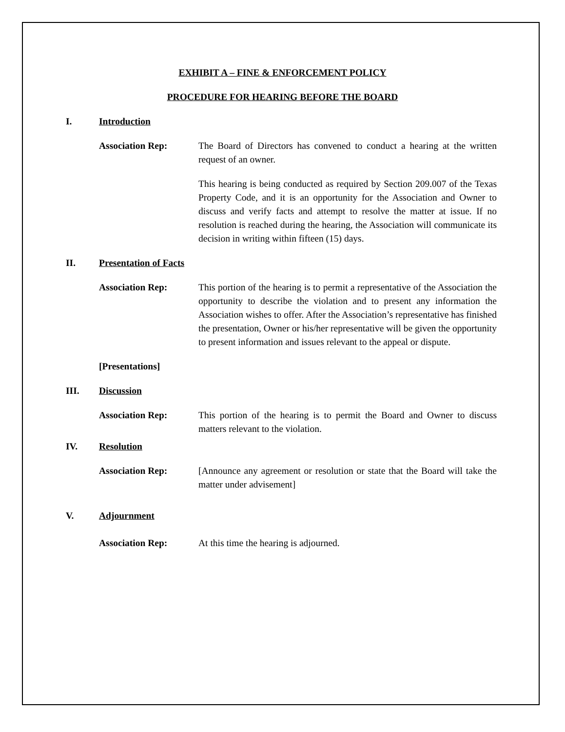EXHIBIT A – FINE & ENFORCEMENT POLICY
PROCEDURE FOR HEARING BEFORE THE BOARD
I. Introduction
Association Rep: The Board of Directors has convened to conduct a hearing at the written request of an owner.
This hearing is being conducted as required by Section 209.007 of the Texas Property Code, and it is an opportunity for the Association and Owner to discuss and verify facts and attempt to resolve the matter at issue. If no resolution is reached during the hearing, the Association will communicate its decision in writing within fifteen (15) days.
II. Presentation of Facts
Association Rep: This portion of the hearing is to permit a representative of the Association the opportunity to describe the violation and to present any information the Association wishes to offer. After the Association’s representative has finished the presentation, Owner or his/her representative will be given the opportunity to present information and issues relevant to the appeal or dispute.
[Presentations]
III. Discussion
Association Rep: This portion of the hearing is to permit the Board and Owner to discuss matters relevant to the violation.
IV. Resolution
Association Rep: [Announce any agreement or resolution or state that the Board will take the matter under advisement]
V. Adjournment
Association Rep: At this time the hearing is adjourned.